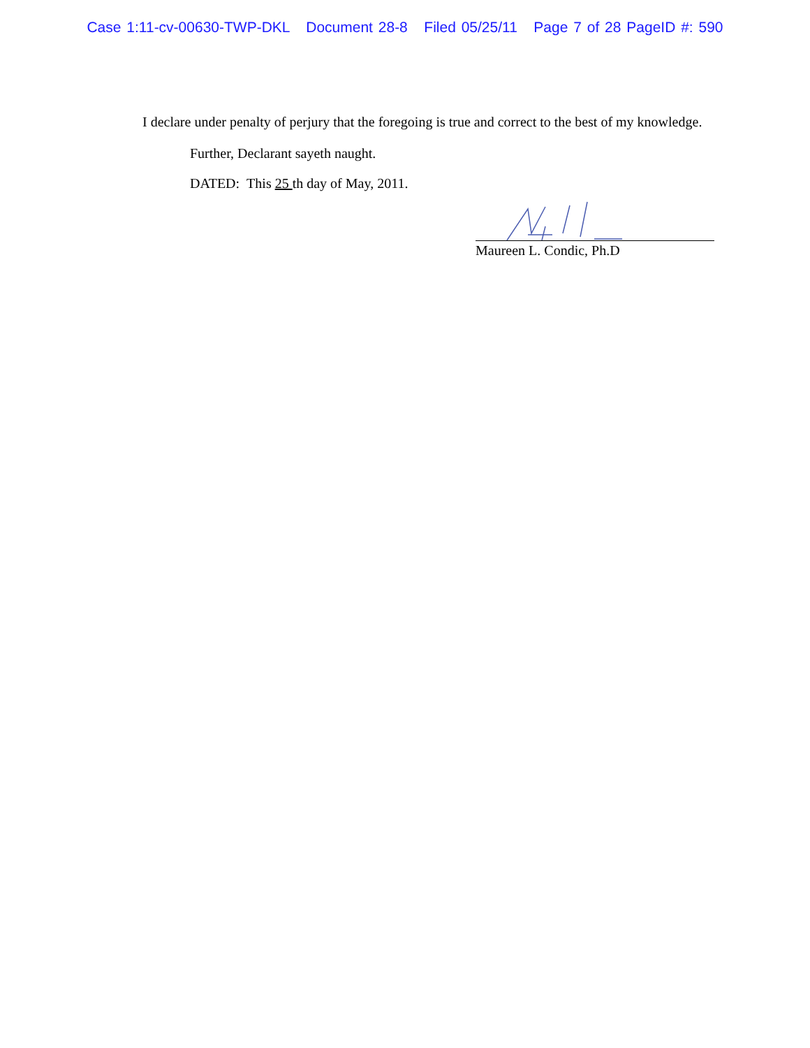Case 1:11-cv-00630-TWP-DKL Document 28-8 Filed 05/25/11 Page 7 of 28 PageID #: 590
I declare under penalty of perjury that the foregoing is true and correct to the best of my knowledge.
Further, Declarant sayeth naught.
DATED: This 25 th day of May, 2011.
Maureen L. Condic, Ph.D